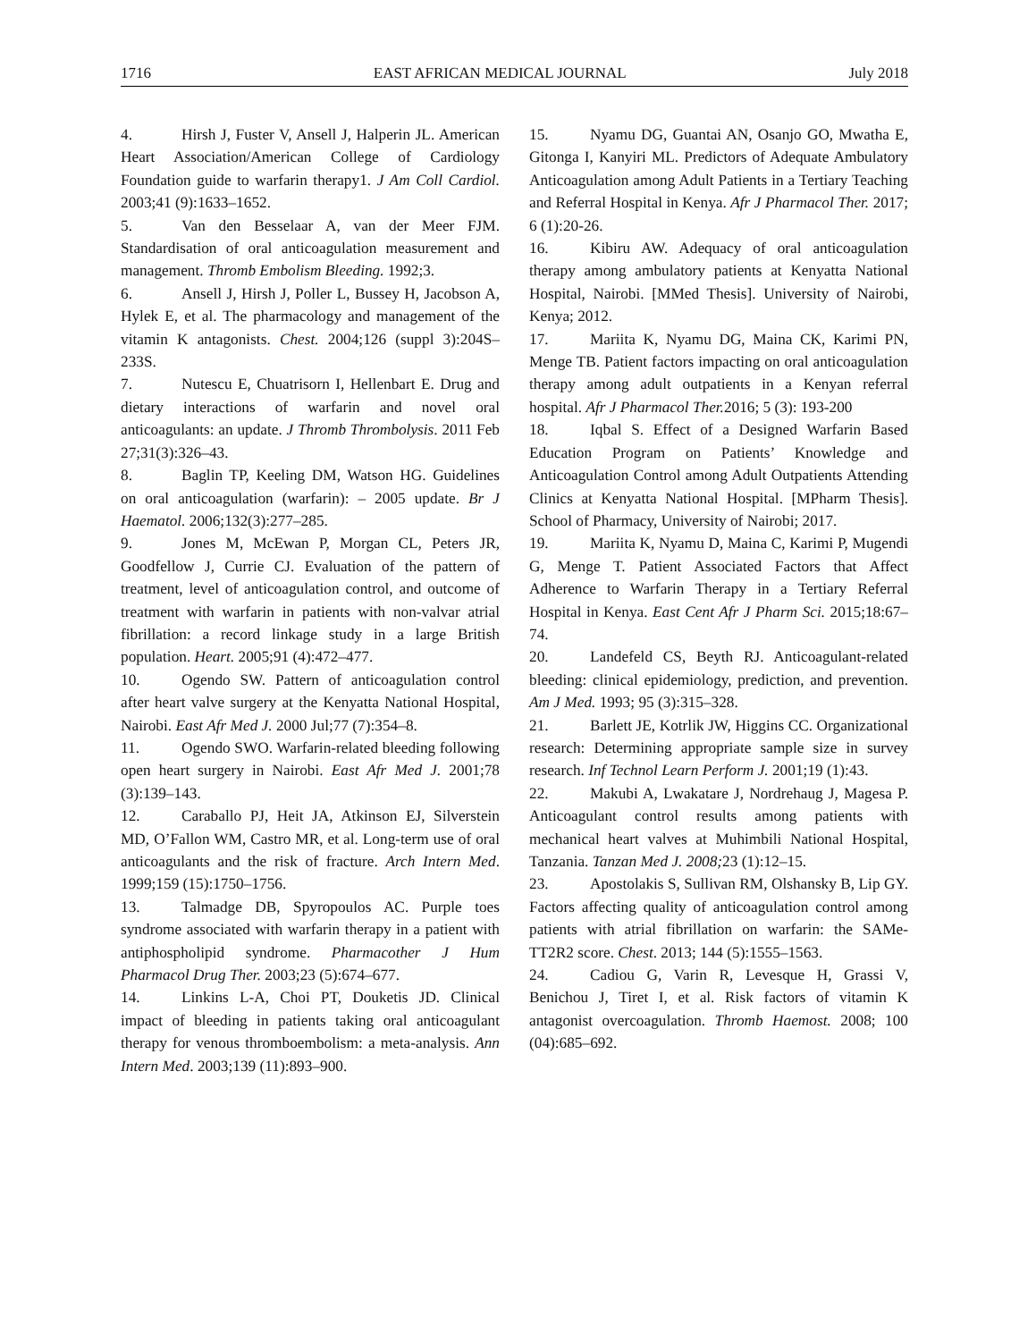1716 EAST AFRICAN MEDICAL JOURNAL July 2018
4. Hirsh J, Fuster V, Ansell J, Halperin JL. American Heart Association/American College of Cardiology Foundation guide to warfarin therapy1. J Am Coll Cardiol. 2003;41 (9):1633–1652.
5. Van den Besselaar A, van der Meer FJM. Standardisation of oral anticoagulation measurement and management. Thromb Embolism Bleeding. 1992;3.
6. Ansell J, Hirsh J, Poller L, Bussey H, Jacobson A, Hylek E, et al. The pharmacology and management of the vitamin K antagonists. Chest. 2004;126 (suppl 3):204S–233S.
7. Nutescu E, Chuatrisorn I, Hellenbart E. Drug and dietary interactions of warfarin and novel oral anticoagulants: an update. J Thromb Thrombolysis. 2011 Feb 27;31(3):326–43.
8. Baglin TP, Keeling DM, Watson HG. Guidelines on oral anticoagulation (warfarin): – 2005 update. Br J Haematol. 2006;132(3):277–285.
9. Jones M, McEwan P, Morgan CL, Peters JR, Goodfellow J, Currie CJ. Evaluation of the pattern of treatment, level of anticoagulation control, and outcome of treatment with warfarin in patients with non-valvar atrial fibrillation: a record linkage study in a large British population. Heart. 2005;91 (4):472–477.
10. Ogendo SW. Pattern of anticoagulation control after heart valve surgery at the Kenyatta National Hospital, Nairobi. East Afr Med J. 2000 Jul;77 (7):354–8.
11. Ogendo SWO. Warfarin-related bleeding following open heart surgery in Nairobi. East Afr Med J. 2001;78 (3):139–143.
12. Caraballo PJ, Heit JA, Atkinson EJ, Silverstein MD, O’Fallon WM, Castro MR, et al. Long-term use of oral anticoagulants and the risk of fracture. Arch Intern Med. 1999;159 (15):1750–1756.
13. Talmadge DB, Spyropoulos AC. Purple toes syndrome associated with warfarin therapy in a patient with antiphospholipid syndrome. Pharmacother J Hum Pharmacol Drug Ther. 2003;23 (5):674–677.
14. Linkins L-A, Choi PT, Douketis JD. Clinical impact of bleeding in patients taking oral anticoagulant therapy for venous thromboembolism: a meta-analysis. Ann Intern Med. 2003;139 (11):893–900.
15. Nyamu DG, Guantai AN, Osanjo GO, Mwatha E, Gitonga I, Kanyiri ML. Predictors of Adequate Ambulatory Anticoagulation among Adult Patients in a Tertiary Teaching and Referral Hospital in Kenya. Afr J Pharmacol Ther. 2017; 6 (1):20-26.
16. Kibiru AW. Adequacy of oral anticoagulation therapy among ambulatory patients at Kenyatta National Hospital, Nairobi. [MMed Thesis]. University of Nairobi, Kenya; 2012.
17. Mariita K, Nyamu DG, Maina CK, Karimi PN, Menge TB. Patient factors impacting on oral anticoagulation therapy among adult outpatients in a Kenyan referral hospital. Afr J Pharmacol Ther. 2016; 5 (3): 193-200
18. Iqbal S. Effect of a Designed Warfarin Based Education Program on Patients’ Knowledge and Anticoagulation Control among Adult Outpatients Attending Clinics at Kenyatta National Hospital. [MPharm Thesis]. School of Pharmacy, University of Nairobi; 2017.
19. Mariita K, Nyamu D, Maina C, Karimi P, Mugendi G, Menge T. Patient Associated Factors that Affect Adherence to Warfarin Therapy in a Tertiary Referral Hospital in Kenya. East Cent Afr J Pharm Sci. 2015;18:67–74.
20. Landefeld CS, Beyth RJ. Anticoagulant-related bleeding: clinical epidemiology, prediction, and prevention. Am J Med. 1993; 95 (3):315–328.
21. Barlett JE, Kotrlik JW, Higgins CC. Organizational research: Determining appropriate sample size in survey research. Inf Technol Learn Perform J. 2001;19 (1):43.
22. Makubi A, Lwakatare J, Nordrehaug J, Magesa P. Anticoagulant control results among patients with mechanical heart valves at Muhimbili National Hospital, Tanzania. Tanzan Med J. 2008; 23 (1):12–15.
23. Apostolakis S, Sullivan RM, Olshansky B, Lip GY. Factors affecting quality of anticoagulation control among patients with atrial fibrillation on warfarin: the SAMe-TT2R2 score. Chest. 2013; 144 (5):1555–1563.
24. Cadiou G, Varin R, Levesque H, Grassi V, Benichou J, Tiret I, et al. Risk factors of vitamin K antagonist overcoagulation. Thromb Haemost. 2008; 100 (04):685–692.